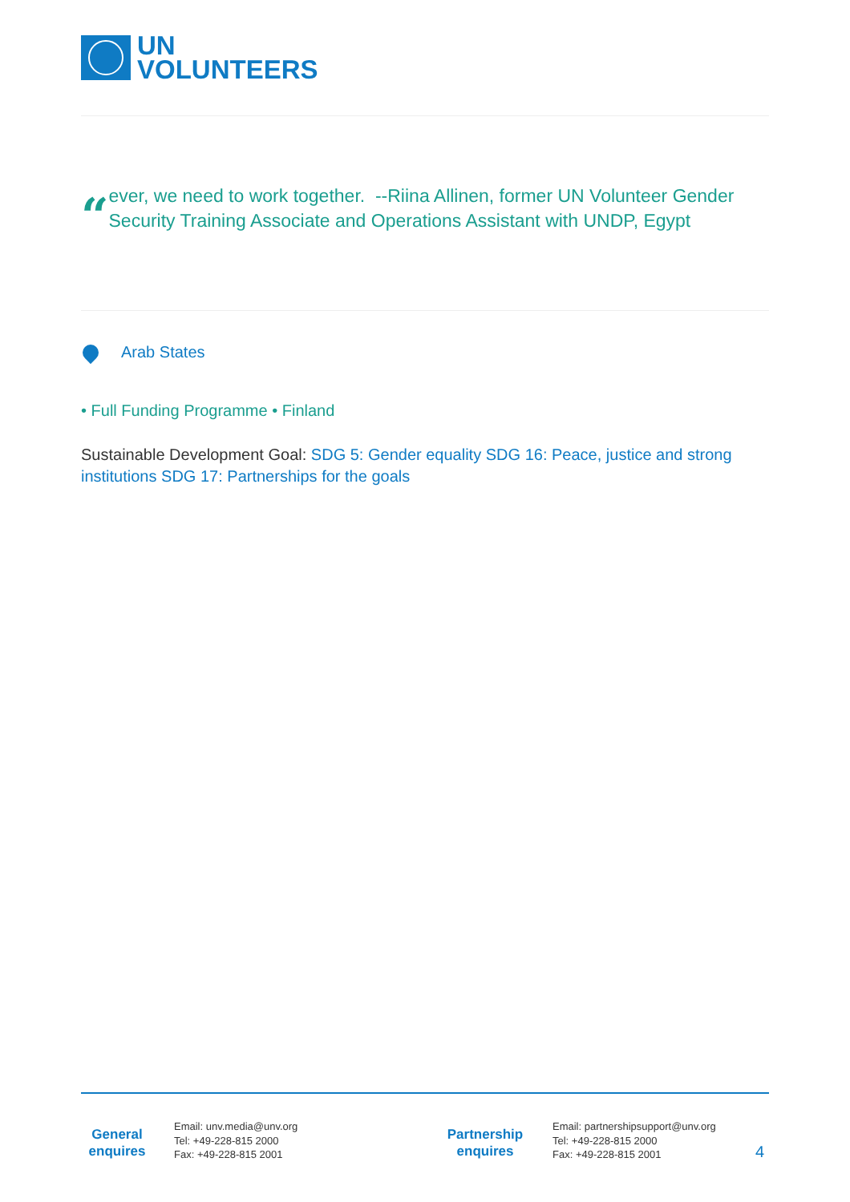UN
VOLUNTEERS
“
ever, we need to work together. --Riina Allinen, former UN Volunteer Gender Security Training Associate and Operations Assistant with UNDP, Egypt
Arab States
• Full Funding Programme • Finland
Sustainable Development Goal: SDG 5: Gender equality SDG 16: Peace, justice and strong institutions SDG 17: Partnerships for the goals
General enquires
Email: unv.media@unv.org
Tel: +49-228-815 2000
Fax: +49-228-815 2001
Partnership enquires
Email: partnershipsupport@unv.org
Tel: +49-228-815 2000
Fax: +49-228-815 2001
4